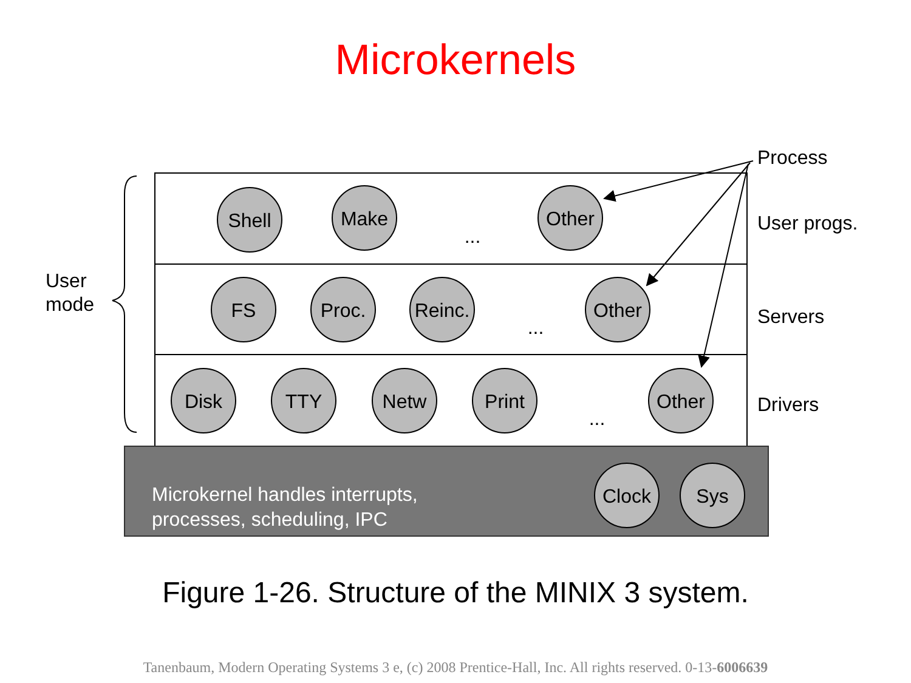Microkernels
Shell
Make
Other
FS
Proc.
Reinc.
Other
Disk
TTY
Netw
Print
Other
Clock
Sys
...
...
...
Process
User progs.
Servers
Drivers
User
mode
Microkernel handles interrupts,
processes, scheduling, IPC
Figure 1-26. Structure of the MINIX 3 system.
Tanenbaum, Modern Operating Systems 3 e, (c) 2008 Prentice-Hall, Inc. All rights reserved. 0-13-6006639